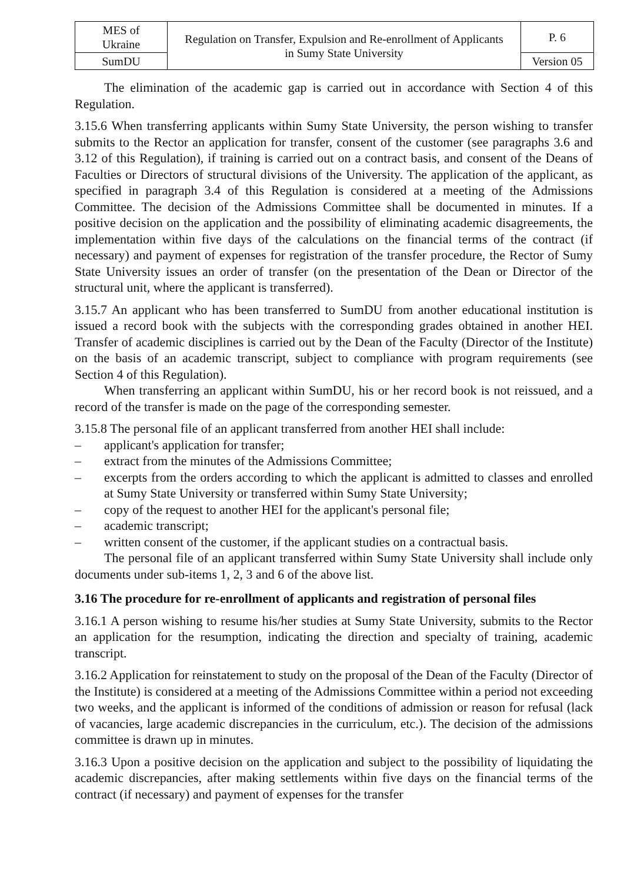| MES of Ukraine | Regulation on Transfer, Expulsion and Re-enrollment of Applicants in Sumy State University | P. 6 |
| SumDU | | Version 05 |
The elimination of the academic gap is carried out in accordance with Section 4 of this Regulation.
3.15.6 When transferring applicants within Sumy State University, the person wishing to transfer submits to the Rector an application for transfer, consent of the customer (see paragraphs 3.6 and 3.12 of this Regulation), if training is carried out on a contract basis, and consent of the Deans of Faculties or Directors of structural divisions of the University. The application of the applicant, as specified in paragraph 3.4 of this Regulation is considered at a meeting of the Admissions Committee. The decision of the Admissions Committee shall be documented in minutes. If a positive decision on the application and the possibility of eliminating academic disagreements, the implementation within five days of the calculations on the financial terms of the contract (if necessary) and payment of expenses for registration of the transfer procedure, the Rector of Sumy State University issues an order of transfer (on the presentation of the Dean or Director of the structural unit, where the applicant is transferred).
3.15.7 An applicant who has been transferred to SumDU from another educational institution is issued a record book with the subjects with the corresponding grades obtained in another HEI. Transfer of academic disciplines is carried out by the Dean of the Faculty (Director of the Institute) on the basis of an academic transcript, subject to compliance with program requirements (see Section 4 of this Regulation).
When transferring an applicant within SumDU, his or her record book is not reissued, and a record of the transfer is made on the page of the corresponding semester.
3.15.8 The personal file of an applicant transferred from another HEI shall include:
– applicant's application for transfer;
– extract from the minutes of the Admissions Committee;
– excerpts from the orders according to which the applicant is admitted to classes and enrolled at Sumy State University or transferred within Sumy State University;
– copy of the request to another HEI for the applicant's personal file;
– academic transcript;
– written consent of the customer, if the applicant studies on a contractual basis.
The personal file of an applicant transferred within Sumy State University shall include only documents under sub-items 1, 2, 3 and 6 of the above list.
3.16 The procedure for re-enrollment of applicants and registration of personal files
3.16.1 A person wishing to resume his/her studies at Sumy State University, submits to the Rector an application for the resumption, indicating the direction and specialty of training, academic transcript.
3.16.2 Application for reinstatement to study on the proposal of the Dean of the Faculty (Director of the Institute) is considered at a meeting of the Admissions Committee within a period not exceeding two weeks, and the applicant is informed of the conditions of admission or reason for refusal (lack of vacancies, large academic discrepancies in the curriculum, etc.). The decision of the admissions committee is drawn up in minutes.
3.16.3 Upon a positive decision on the application and subject to the possibility of liquidating the academic discrepancies, after making settlements within five days on the financial terms of the contract (if necessary) and payment of expenses for the transfer